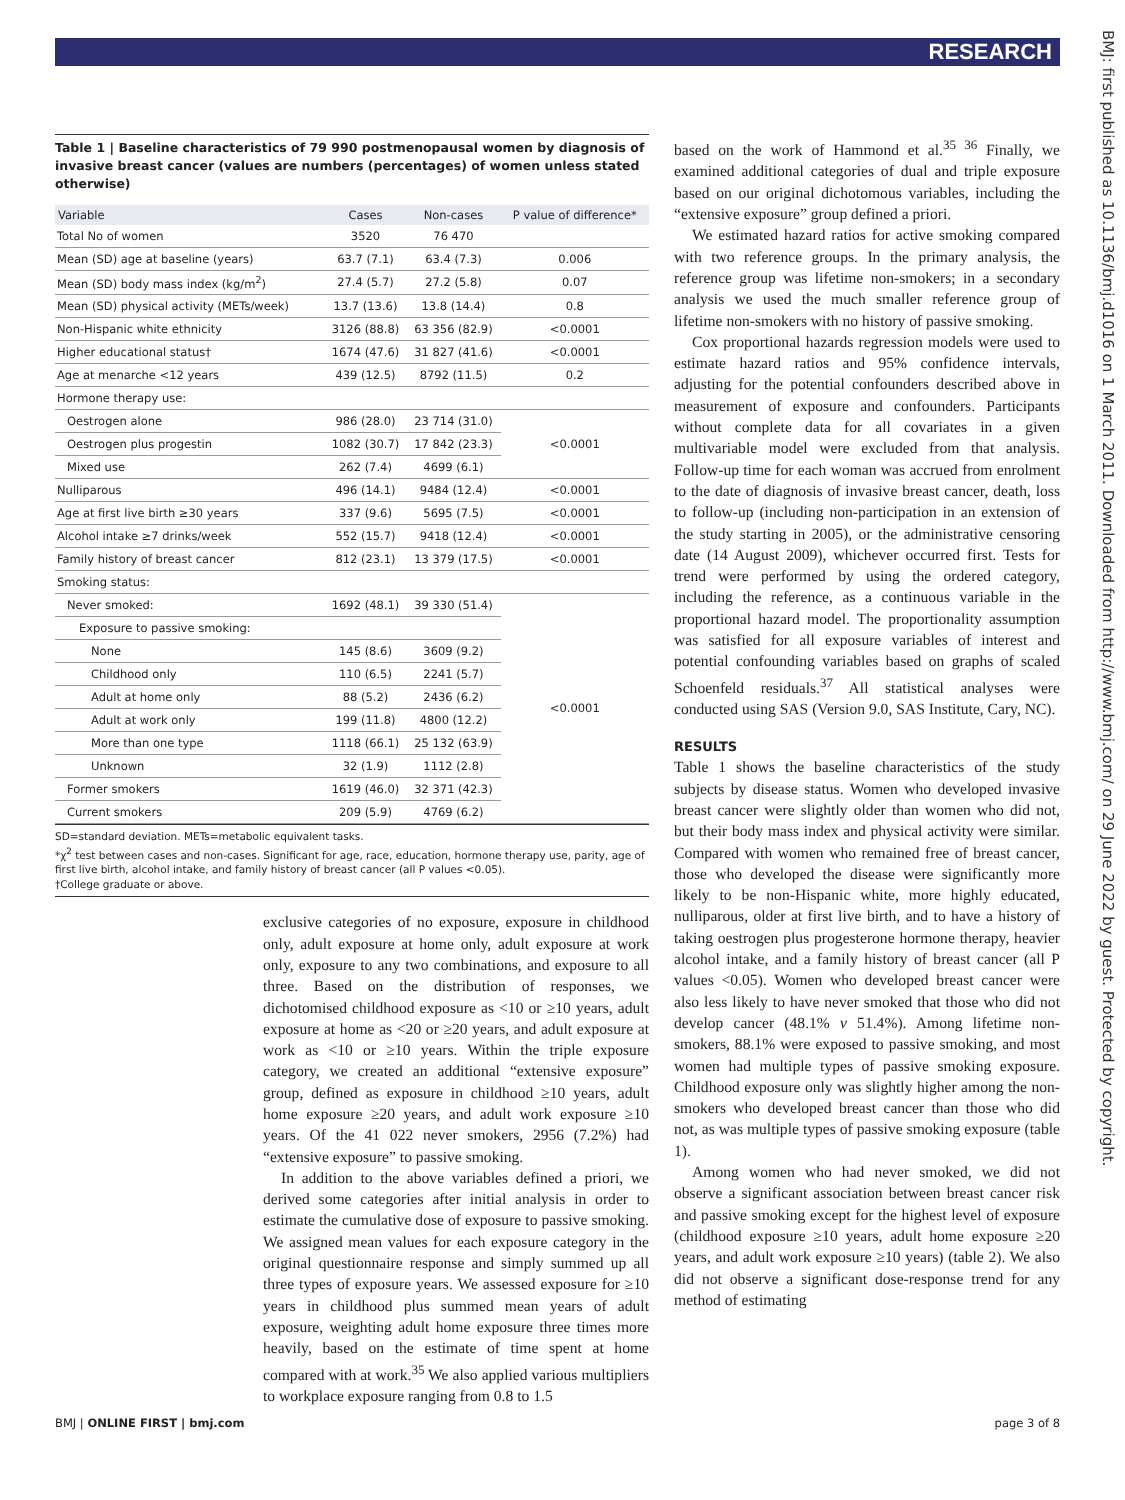RESEARCH
BMJ: first published as 10.1136/bmj.d1016 on 1 March 2011. Downloaded from http://www.bmj.com/ on 29 June 2022 by guest. Protected by copyright.
Table 1 | Baseline characteristics of 79 990 postmenopausal women by diagnosis of invasive breast cancer (values are numbers (percentages) of women unless stated otherwise)
| Variable | Cases | Non-cases | P value of difference* |
| --- | --- | --- | --- |
| Total No of women | 3520 | 76 470 | |
| Mean (SD) age at baseline (years) | 63.7 (7.1) | 63.4 (7.3) | 0.006 |
| Mean (SD) body mass index (kg/m<sup>2</sup>) | 27.4 (5.7) | 27.2 (5.8) | 0.07 |
| Mean (SD) physical activity (METs/week) | 13.7 (13.6) | 13.8 (14.4) | 0.8 |
| Non-Hispanic white ethnicity | 3126 (88.8) | 63 356 (82.9) | <0.0001 |
| Higher educational status† | 1674 (47.6) | 31 827 (41.6) | <0.0001 |
| Age at menarche <12 years | 439 (12.5) | 8792 (11.5) | 0.2 |
| Hormone therapy use: | | | |
| Oestrogen alone | 986 (28.0) | 23 714 (31.0) | <0.0001 |
| Oestrogen plus progestin | 1082 (30.7) | 17 842 (23.3) | |
| Mixed use | 262 (7.4) | 4699 (6.1) | |
| Nulliparous | 496 (14.1) | 9484 (12.4) | <0.0001 |
| Age at first live birth ≥30 years | 337 (9.6) | 5695 (7.5) | <0.0001 |
| Alcohol intake ≥7 drinks/week | 552 (15.7) | 9418 (12.4) | <0.0001 |
| Family history of breast cancer | 812 (23.1) | 13 379 (17.5) | <0.0001 |
| Smoking status: | | | |
| Never smoked: | 1692 (48.1) | 39 330 (51.4) | <0.0001 |
| Exposure to passive smoking: | | | |
| None | 145 (8.6) | 3609 (9.2) | |
| Childhood only | 110 (6.5) | 2241 (5.7) | |
| Adult at home only | 88 (5.2) | 2436 (6.2) | |
| Adult at work only | 199 (11.8) | 4800 (12.2) | |
| More than one type | 1118 (66.1) | 25 132 (63.9) | |
| Unknown | 32 (1.9) | 1112 (2.8) | |
| Former smokers | 1619 (46.0) | 32 371 (42.3) | |
| Current smokers | 209 (5.9) | 4769 (6.2) | |
SD=standard deviation. METs=metabolic equivalent tasks.
*χ<sup>2</sup> test between cases and non-cases. Significant for age, race, education, hormone therapy use, parity, age of first live birth, alcohol intake, and family history of breast cancer (all P values <0.05).
†College graduate or above.
exclusive categories of no exposure, exposure in childhood only, adult exposure at home only, adult exposure at work only, exposure to any two combinations, and exposure to all three. Based on the distribution of responses, we dichotomised childhood exposure as <10 or ≥10 years, adult exposure at home as <20 or ≥20 years, and adult exposure at work as <10 or ≥10 years. Within the triple exposure category, we created an additional “extensive exposure” group, defined as exposure in childhood ≥10 years, adult home exposure ≥20 years, and adult work exposure ≥10 years. Of the 41 022 never smokers, 2956 (7.2%) had “extensive exposure” to passive smoking.
In addition to the above variables defined a priori, we derived some categories after initial analysis in order to estimate the cumulative dose of exposure to passive smoking. We assigned mean values for each exposure category in the original questionnaire response and simply summed up all three types of exposure years. We assessed exposure for ≥10 years in childhood plus summed mean years of adult exposure, weighting adult home exposure three times more heavily, based on the estimate of time spent at home compared with at work.<sup>35</sup> We also applied various multipliers to workplace exposure ranging from 0.8 to 1.5
based on the work of Hammond et al.<sup>35 36</sup> Finally, we examined additional categories of dual and triple exposure based on our original dichotomous variables, including the “extensive exposure” group defined a priori.
We estimated hazard ratios for active smoking compared with two reference groups. In the primary analysis, the reference group was lifetime non-smokers; in a secondary analysis we used the much smaller reference group of lifetime non-smokers with no history of passive smoking.
Cox proportional hazards regression models were used to estimate hazard ratios and 95% confidence intervals, adjusting for the potential confounders described above in measurement of exposure and confounders. Participants without complete data for all covariates in a given multivariable model were excluded from that analysis. Follow-up time for each woman was accrued from enrolment to the date of diagnosis of invasive breast cancer, death, loss to follow-up (including non-participation in an extension of the study starting in 2005), or the administrative censoring date (14 August 2009), whichever occurred first. Tests for trend were performed by using the ordered category, including the reference, as a continuous variable in the proportional hazard model. The proportionality assumption was satisfied for all exposure variables of interest and potential confounding variables based on graphs of scaled Schoenfeld residuals.<sup>37</sup> All statistical analyses were conducted using SAS (Version 9.0, SAS Institute, Cary, NC).
RESULTS
Table 1 shows the baseline characteristics of the study subjects by disease status. Women who developed invasive breast cancer were slightly older than women who did not, but their body mass index and physical activity were similar. Compared with women who remained free of breast cancer, those who developed the disease were significantly more likely to be non-Hispanic white, more highly educated, nulliparous, older at first live birth, and to have a history of taking oestrogen plus progesterone hormone therapy, heavier alcohol intake, and a family history of breast cancer (all P values <0.05). Women who developed breast cancer were also less likely to have never smoked that those who did not develop cancer (48.1% v 51.4%). Among lifetime non-smokers, 88.1% were exposed to passive smoking, and most women had multiple types of passive smoking exposure. Childhood exposure only was slightly higher among the non-smokers who developed breast cancer than those who did not, as was multiple types of passive smoking exposure (table 1).
Among women who had never smoked, we did not observe a significant association between breast cancer risk and passive smoking except for the highest level of exposure (childhood exposure ≥10 years, adult home exposure ≥20 years, and adult work exposure ≥10 years) (table 2). We also did not observe a significant dose-response trend for any method of estimating
BMJ | ONLINE FIRST | bmj.com page 3 of 8